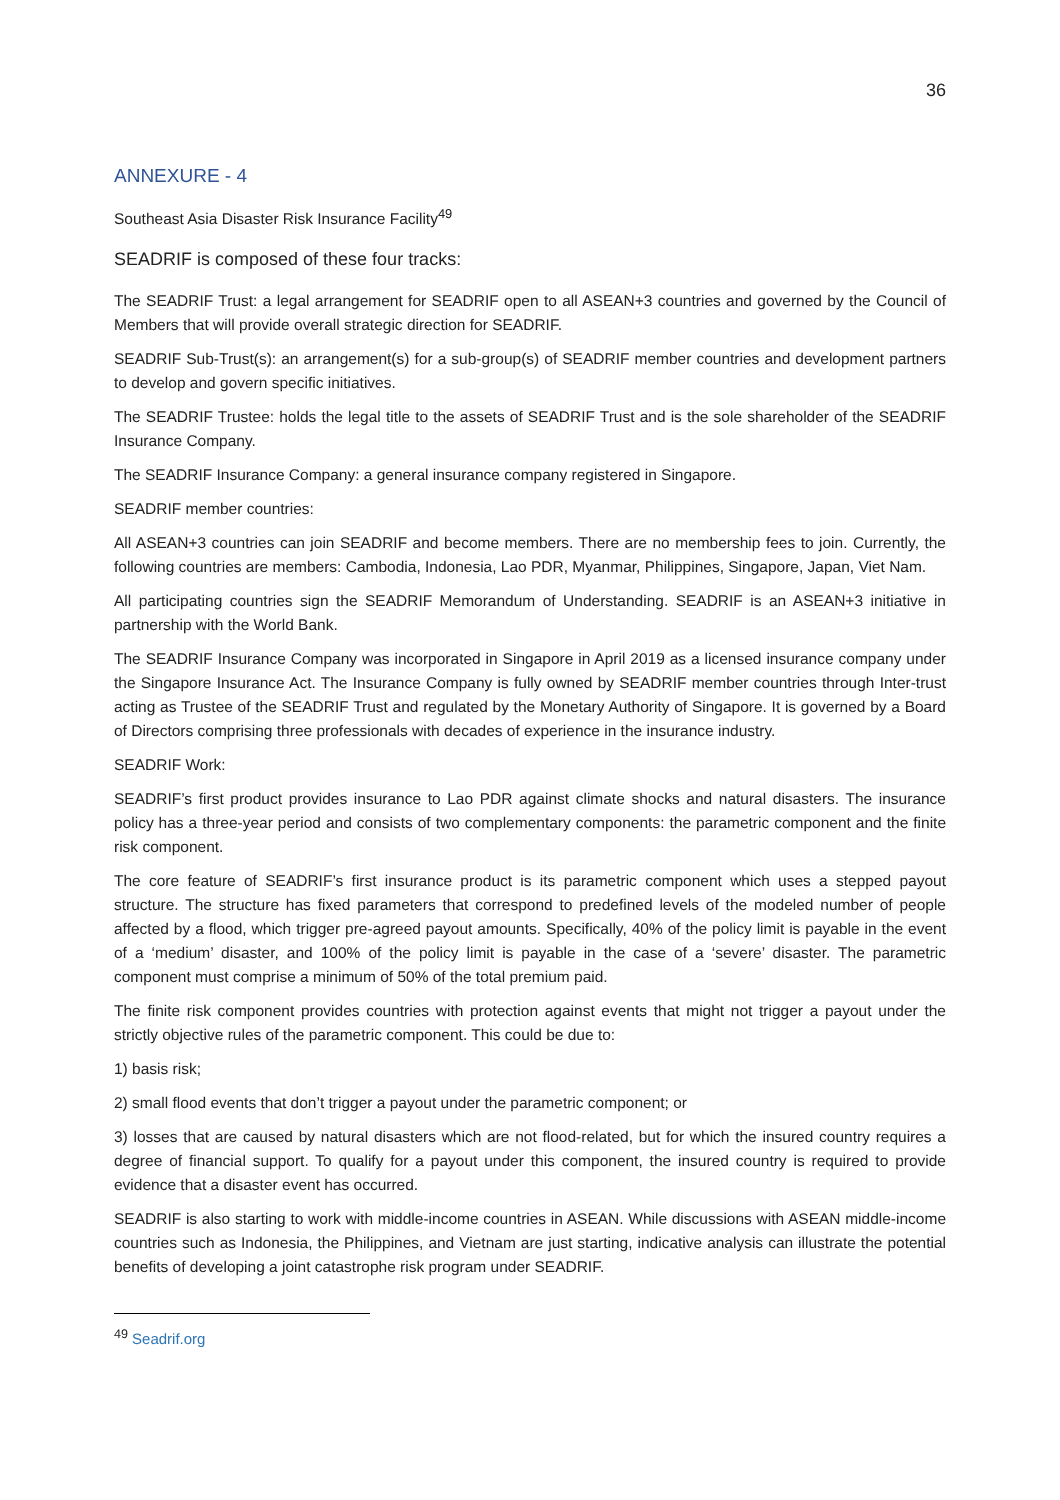36
ANNEXURE - 4
Southeast Asia Disaster Risk Insurance Facility<sup>49</sup>
SEADRIF is composed of these four tracks:
The SEADRIF Trust: a legal arrangement for SEADRIF open to all ASEAN+3 countries and governed by the Council of Members that will provide overall strategic direction for SEADRIF.
SEADRIF Sub-Trust(s): an arrangement(s) for a sub-group(s) of SEADRIF member countries and development partners to develop and govern specific initiatives.
The SEADRIF Trustee: holds the legal title to the assets of SEADRIF Trust and is the sole shareholder of the SEADRIF Insurance Company.
The SEADRIF Insurance Company: a general insurance company registered in Singapore.
SEADRIF member countries:
All ASEAN+3 countries can join SEADRIF and become members. There are no membership fees to join. Currently, the following countries are members: Cambodia, Indonesia, Lao PDR, Myanmar, Philippines, Singapore, Japan, Viet Nam.
All participating countries sign the SEADRIF Memorandum of Understanding. SEADRIF is an ASEAN+3 initiative in partnership with the World Bank.
The SEADRIF Insurance Company was incorporated in Singapore in April 2019 as a licensed insurance company under the Singapore Insurance Act. The Insurance Company is fully owned by SEADRIF member countries through Inter-trust acting as Trustee of the SEADRIF Trust and regulated by the Monetary Authority of Singapore. It is governed by a Board of Directors comprising three professionals with decades of experience in the insurance industry.
SEADRIF Work:
SEADRIF’s first product provides insurance to Lao PDR against climate shocks and natural disasters. The insurance policy has a three-year period and consists of two complementary components: the parametric component and the finite risk component.
The core feature of SEADRIF’s first insurance product is its parametric component which uses a stepped payout structure. The structure has fixed parameters that correspond to predefined levels of the modeled number of people affected by a flood, which trigger pre-agreed payout amounts. Specifically, 40% of the policy limit is payable in the event of a ‘medium’ disaster, and 100% of the policy limit is payable in the case of a ‘severe’ disaster. The parametric component must comprise a minimum of 50% of the total premium paid.
The finite risk component provides countries with protection against events that might not trigger a payout under the strictly objective rules of the parametric component. This could be due to:
1) basis risk;
2) small flood events that don’t trigger a payout under the parametric component; or
3) losses that are caused by natural disasters which are not flood-related, but for which the insured country requires a degree of financial support. To qualify for a payout under this component, the insured country is required to provide evidence that a disaster event has occurred.
SEADRIF is also starting to work with middle-income countries in ASEAN. While discussions with ASEAN middle-income countries such as Indonesia, the Philippines, and Vietnam are just starting, indicative analysis can illustrate the potential benefits of developing a joint catastrophe risk program under SEADRIF.
<sup>49</sup> Seadrif.org